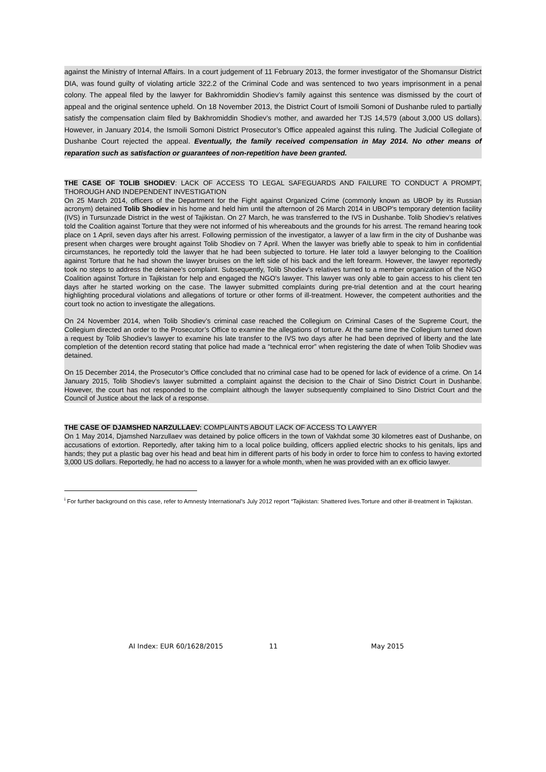against the Ministry of Internal Affairs. In a court judgement of 11 February 2013, the former investigator of the Shomansur District DIA, was found guilty of violating article 322.2 of the Criminal Code and was sentenced to two years imprisonment in a penal colony. The appeal filed by the lawyer for Bakhromiddin Shodiev’s family against this sentence was dismissed by the court of appeal and the original sentence upheld. On 18 November 2013, the District Court of Ismoili Somoni of Dushanbe ruled to partially satisfy the compensation claim filed by Bakhromiddin Shodiev’s mother, and awarded her TJS 14,579 (about 3,000 US dollars). However, in January 2014, the Ismoili Somoni District Prosecutor’s Office appealed against this ruling. The Judicial Collegiate of Dushanbe Court rejected the appeal. Eventually, the family received compensation in May 2014. No other means of reparation such as satisfaction or guarantees of non-repetition have been granted.
THE CASE OF TOLIB SHODIEV: LACK OF ACCESS TO LEGAL SAFEGUARDS AND FAILURE TO CONDUCT A PROMPT, THOROUGH AND INDEPENDENT INVESTIGATION
On 25 March 2014, officers of the Department for the Fight against Organized Crime (commonly known as UBOP by its Russian acronym) detained Tolib Shodiev in his home and held him until the afternoon of 26 March 2014 in UBOP's temporary detention facility (IVS) in Tursunzade District in the west of Tajikistan. On 27 March, he was transferred to the IVS in Dushanbe. Tolib Shodiev’s relatives told the Coalition against Torture that they were not informed of his whereabouts and the grounds for his arrest. The remand hearing took place on 1 April, seven days after his arrest. Following permission of the investigator, a lawyer of a law firm in the city of Dushanbe was present when charges were brought against Tolib Shodiev on 7 April. When the lawyer was briefly able to speak to him in confidential circumstances, he reportedly told the lawyer that he had been subjected to torture. He later told a lawyer belonging to the Coalition against Torture that he had shown the lawyer bruises on the left side of his back and the left forearm. However, the lawyer reportedly took no steps to address the detainee's complaint. Subsequently, Tolib Shodiev's relatives turned to a member organization of the NGO Coalition against Torture in Tajikistan for help and engaged the NGO's lawyer. This lawyer was only able to gain access to his client ten days after he started working on the case. The lawyer submitted complaints during pre-trial detention and at the court hearing highlighting procedural violations and allegations of torture or other forms of ill-treatment. However, the competent authorities and the court took no action to investigate the allegations.
On 24 November 2014, when Tolib Shodiev’s criminal case reached the Collegium on Criminal Cases of the Supreme Court, the Collegium directed an order to the Prosecutor’s Office to examine the allegations of torture. At the same time the Collegium turned down a request by Tolib Shodiev’s lawyer to examine his late transfer to the IVS two days after he had been deprived of liberty and the late completion of the detention record stating that police had made a “technical error” when registering the date of when Tolib Shodiev was detained.
On 15 December 2014, the Prosecutor’s Office concluded that no criminal case had to be opened for lack of evidence of a crime. On 14 January 2015, Tolib Shodiev’s lawyer submitted a complaint against the decision to the Chair of Sino District Court in Dushanbe. However, the court has not responded to the complaint although the lawyer subsequently complained to Sino District Court and the Council of Justice about the lack of a response.
THE CASE OF DJAMSHED NARZULLAEV: COMPLAINTS ABOUT LACK OF ACCESS TO LAWYER
On 1 May 2014, Djamshed Narzullaev was detained by police officers in the town of Vakhdat some 30 kilometres east of Dushanbe, on accusations of extortion. Reportedly, after taking him to a local police building, officers applied electric shocks to his genitals, lips and hands; they put a plastic bag over his head and beat him in different parts of his body in order to force him to confess to having extorted 3,000 US dollars. Reportedly, he had no access to a lawyer for a whole month, when he was provided with an ex officio lawyer.
<sup>i</sup> For further background on this case, refer to Amnesty International’s July 2012 report “Tajikistan: Shattered lives.Torture and other ill-treatment in Tajikistan.
AI Index: EUR 60/1628/2015 11 May 2015